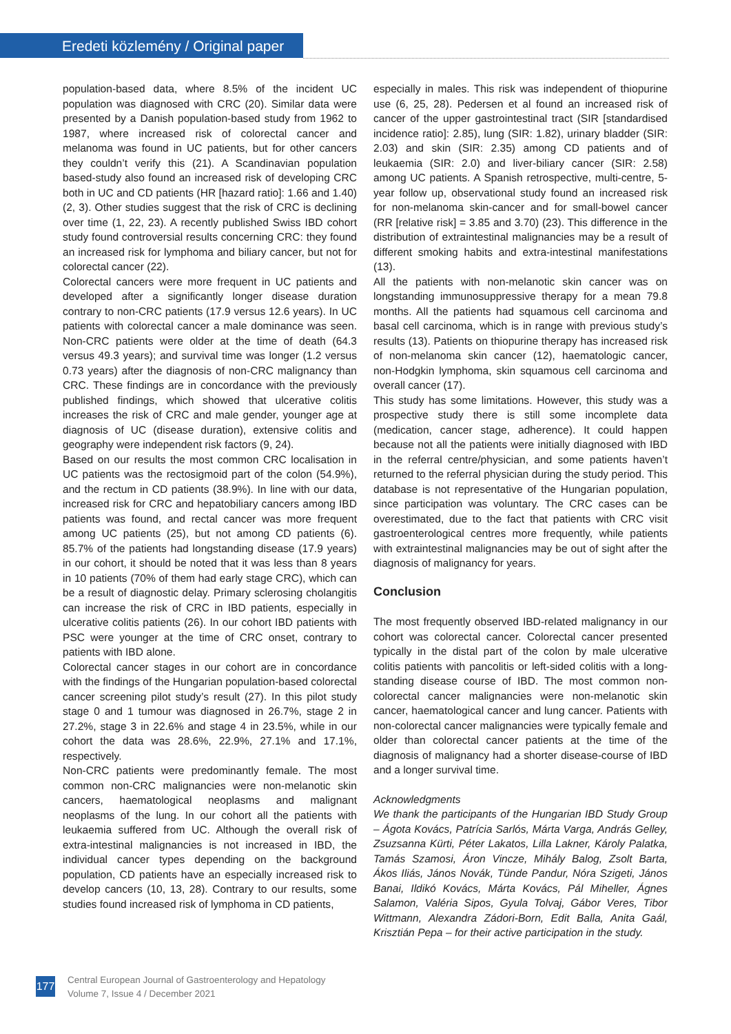Eredeti közlemény / Original paper
population-based data, where 8.5% of the incident UC population was diagnosed with CRC (20). Similar data were presented by a Danish population-based study from 1962 to 1987, where increased risk of colorectal cancer and melanoma was found in UC patients, but for other cancers they couldn’t verify this (21). A Scandinavian population based-study also found an increased risk of developing CRC both in UC and CD patients (HR [hazard ratio]: 1.66 and 1.40) (2, 3). Other studies suggest that the risk of CRC is declining over time (1, 22, 23). A recently published Swiss IBD cohort study found controversial results concerning CRC: they found an increased risk for lymphoma and biliary cancer, but not for colorectal cancer (22).
Colorectal cancers were more frequent in UC patients and developed after a significantly longer disease duration contrary to non-CRC patients (17.9 versus 12.6 years). In UC patients with colorectal cancer a male dominance was seen. Non-CRC patients were older at the time of death (64.3 versus 49.3 years); and survival time was longer (1.2 versus 0.73 years) after the diagnosis of non-CRC malignancy than CRC. These findings are in concordance with the previously published findings, which showed that ulcerative colitis increases the risk of CRC and male gender, younger age at diagnosis of UC (disease duration), extensive colitis and geography were independent risk factors (9, 24).
Based on our results the most common CRC localisation in UC patients was the rectosigmoid part of the colon (54.9%), and the rectum in CD patients (38.9%). In line with our data, increased risk for CRC and hepatobiliary cancers among IBD patients was found, and rectal cancer was more frequent among UC patients (25), but not among CD patients (6). 85.7% of the patients had longstanding disease (17.9 years) in our cohort, it should be noted that it was less than 8 years in 10 patients (70% of them had early stage CRC), which can be a result of diagnostic delay. Primary sclerosing cholangitis can increase the risk of CRC in IBD patients, especially in ulcerative colitis patients (26). In our cohort IBD patients with PSC were younger at the time of CRC onset, contrary to patients with IBD alone.
Colorectal cancer stages in our cohort are in concordance with the findings of the Hungarian population-based colorectal cancer screening pilot study’s result (27). In this pilot study stage 0 and 1 tumour was diagnosed in 26.7%, stage 2 in 27.2%, stage 3 in 22.6% and stage 4 in 23.5%, while in our cohort the data was 28.6%, 22.9%, 27.1% and 17.1%, respectively.
Non-CRC patients were predominantly female. The most common non-CRC malignancies were non-melanotic skin cancers, haematological neoplasms and malignant neoplasms of the lung. In our cohort all the patients with leukaemia suffered from UC. Although the overall risk of extra-intestinal malignancies is not increased in IBD, the individual cancer types depending on the background population, CD patients have an especially increased risk to develop cancers (10, 13, 28). Contrary to our results, some studies found increased risk of lymphoma in CD patients,
especially in males. This risk was independent of thiopurine use (6, 25, 28). Pedersen et al found an increased risk of cancer of the upper gastrointestinal tract (SIR [standardised incidence ratio]: 2.85), lung (SIR: 1.82), urinary bladder (SIR: 2.03) and skin (SIR: 2.35) among CD patients and of leukaemia (SIR: 2.0) and liver-biliary cancer (SIR: 2.58) among UC patients. A Spanish retrospective, multi-centre, 5-year follow up, observational study found an increased risk for non-melanoma skin-cancer and for small-bowel cancer (RR [relative risk] = 3.85 and 3.70) (23). This difference in the distribution of extraintestinal malignancies may be a result of different smoking habits and extra-intestinal manifestations (13).
All the patients with non-melanotic skin cancer was on longstanding immunosuppressive therapy for a mean 79.8 months. All the patients had squamous cell carcinoma and basal cell carcinoma, which is in range with previous study’s results (13). Patients on thiopurine therapy has increased risk of non-melanoma skin cancer (12), haematologic cancer, non-Hodgkin lymphoma, skin squamous cell carcinoma and overall cancer (17).
This study has some limitations. However, this study was a prospective study there is still some incomplete data (medication, cancer stage, adherence). It could happen because not all the patients were initially diagnosed with IBD in the referral centre/physician, and some patients haven’t returned to the referral physician during the study period. This database is not representative of the Hungarian population, since participation was voluntary. The CRC cases can be overestimated, due to the fact that patients with CRC visit gastroenterological centres more frequently, while patients with extraintestinal malignancies may be out of sight after the diagnosis of malignancy for years.
Conclusion
The most frequently observed IBD-related malignancy in our cohort was colorectal cancer. Colorectal cancer presented typically in the distal part of the colon by male ulcerative colitis patients with pancolitis or left-sided colitis with a long-standing disease course of IBD. The most common non-colorectal cancer malignancies were non-melanotic skin cancer, haematological cancer and lung cancer. Patients with non-colorectal cancer malignancies were typically female and older than colorectal cancer patients at the time of the diagnosis of malignancy had a shorter disease-course of IBD and a longer survival time.
Acknowledgments
We thank the participants of the Hungarian IBD Study Group – Ágota Kovács, Patrícia Sarlós, Márta Varga, András Gelley, Zsuzsanna Kürti, Péter Lakatos, Lilla Lakner, Károly Palatka, Tamás Szamosi, Áron Vincze, Mihály Balog, Zsolt Barta, Ákos Iliás, János Novák, Tünde Pandur, Nóra Szigeti, János Banai, Ildikó Kovács, Márta Kovács, Pál Miheller, Ágnes Salamon, Valéria Sipos, Gyula Tolvaj, Gábor Veres, Tibor Wittmann, Alexandra Zádori-Born, Edit Balla, Anita Gaál, Krisztián Pepa – for their active participation in the study.
177
Central European Journal of Gastroenterology and Hepatology
Volume 7, Issue 4 / December 2021